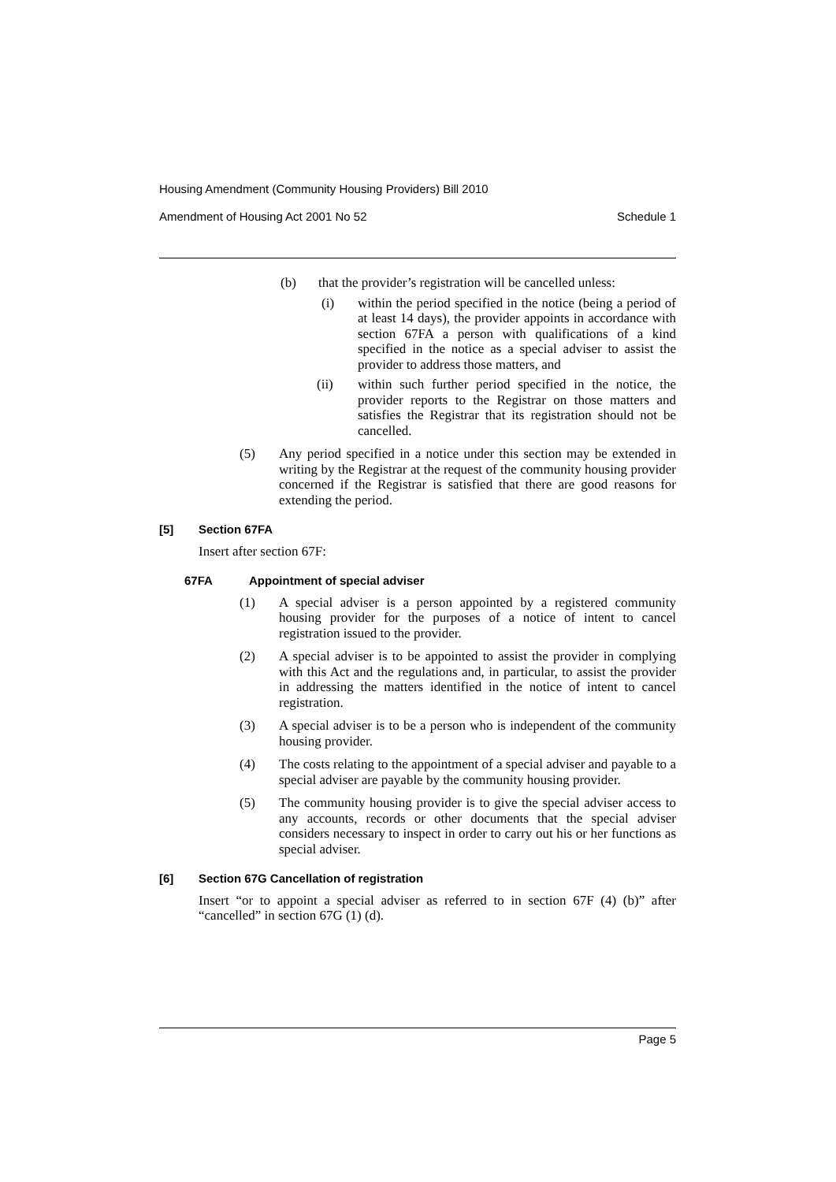Housing Amendment (Community Housing Providers) Bill 2010
Amendment of Housing Act 2001 No 52 Schedule 1
(b) that the provider’s registration will be cancelled unless:
(i) within the period specified in the notice (being a period of at least 14 days), the provider appoints in accordance with section 67FA a person with qualifications of a kind specified in the notice as a special adviser to assist the provider to address those matters, and
(ii) within such further period specified in the notice, the provider reports to the Registrar on those matters and satisfies the Registrar that its registration should not be cancelled.
(5) Any period specified in a notice under this section may be extended in writing by the Registrar at the request of the community housing provider concerned if the Registrar is satisfied that there are good reasons for extending the period.
[5] Section 67FA
Insert after section 67F:
67FA Appointment of special adviser
(1) A special adviser is a person appointed by a registered community housing provider for the purposes of a notice of intent to cancel registration issued to the provider.
(2) A special adviser is to be appointed to assist the provider in complying with this Act and the regulations and, in particular, to assist the provider in addressing the matters identified in the notice of intent to cancel registration.
(3) A special adviser is to be a person who is independent of the community housing provider.
(4) The costs relating to the appointment of a special adviser and payable to a special adviser are payable by the community housing provider.
(5) The community housing provider is to give the special adviser access to any accounts, records or other documents that the special adviser considers necessary to inspect in order to carry out his or her functions as special adviser.
[6] Section 67G Cancellation of registration
Insert “or to appoint a special adviser as referred to in section 67F (4) (b)” after “cancelled” in section 67G (1) (d).
Page 5